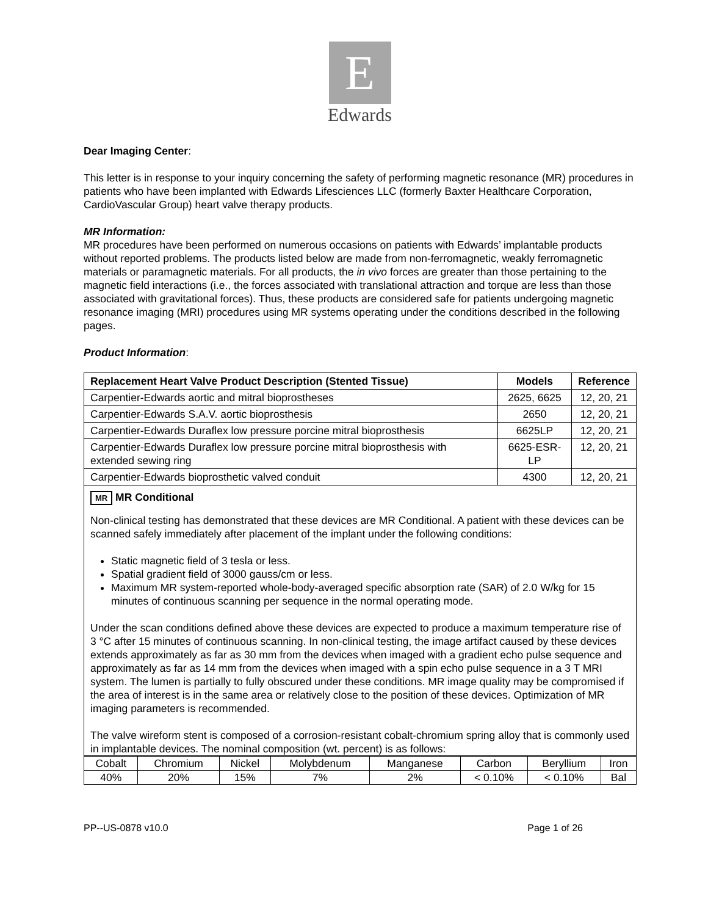E
Edwards
Dear Imaging Center:
This letter is in response to your inquiry concerning the safety of performing magnetic resonance (MR) procedures in patients who have been implanted with Edwards Lifesciences LLC (formerly Baxter Healthcare Corporation, CardioVascular Group) heart valve therapy products.
MR Information:
MR procedures have been performed on numerous occasions on patients with Edwards’ implantable products without reported problems. The products listed below are made from non-ferromagnetic, weakly ferromagnetic materials or paramagnetic materials. For all products, the in vivo forces are greater than those pertaining to the magnetic field interactions (i.e., the forces associated with translational attraction and torque are less than those associated with gravitational forces). Thus, these products are considered safe for patients undergoing magnetic resonance imaging (MRI) procedures using MR systems operating under the conditions described in the following pages.
Product Information:
| Replacement Heart Valve Product Description (Stented Tissue) | Models | Reference |
| --- | --- | --- |
| Carpentier-Edwards aortic and mitral bioprostheses | 2625, 6625 | 12, 20, 21 |
| Carpentier-Edwards S.A.V. aortic bioprosthesis | 2650 | 12, 20, 21 |
| Carpentier-Edwards Duraflex low pressure porcine mitral bioprosthesis | 6625LP | 12, 20, 21 |
| Carpentier-Edwards Duraflex low pressure porcine mitral bioprosthesis with extended sewing ring | 6625-ESR-LP | 12, 20, 21 |
| Carpentier-Edwards bioprosthetic valved conduit | 4300 | 12, 20, 21 |
MR MR Conditional
Non-clinical testing has demonstrated that these devices are MR Conditional. A patient with these devices can be scanned safely immediately after placement of the implant under the following conditions:
Static magnetic field of 3 tesla or less.
Spatial gradient field of 3000 gauss/cm or less.
Maximum MR system-reported whole-body-averaged specific absorption rate (SAR) of 2.0 W/kg for 15 minutes of continuous scanning per sequence in the normal operating mode.
Under the scan conditions defined above these devices are expected to produce a maximum temperature rise of 3 °C after 15 minutes of continuous scanning. In non-clinical testing, the image artifact caused by these devices extends approximately as far as 30 mm from the devices when imaged with a gradient echo pulse sequence and approximately as far as 14 mm from the devices when imaged with a spin echo pulse sequence in a 3 T MRI system. The lumen is partially to fully obscured under these conditions. MR image quality may be compromised if the area of interest is in the same area or relatively close to the position of these devices. Optimization of MR imaging parameters is recommended.
The valve wireform stent is composed of a corrosion-resistant cobalt-chromium spring alloy that is commonly used in implantable devices. The nominal composition (wt. percent) is as follows:
| Cobalt | Chromium | Nickel | Molybdenum | Manganese | Carbon | Beryllium | Iron |
| 40% | 20% | 15% | 7% | 2% | < 0.10% | < 0.10% | Bal |
PP--US-0878 v10.0 Page 1 of 26